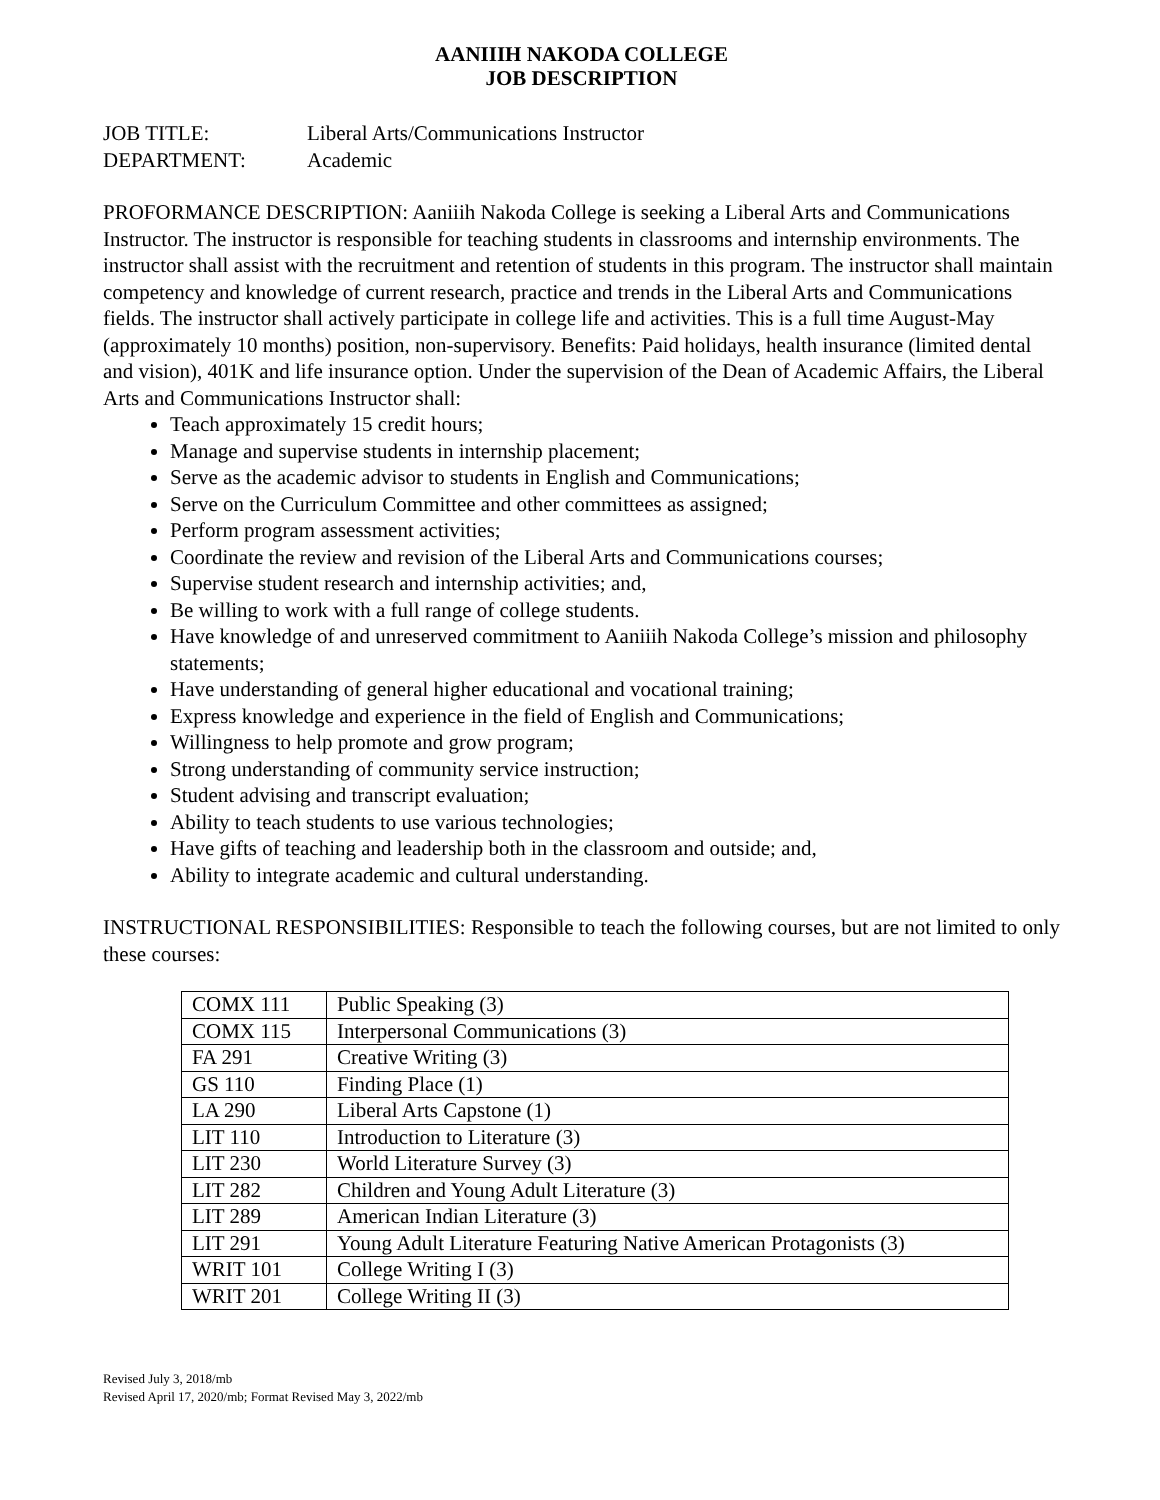AANIIIH NAKODA COLLEGE
JOB DESCRIPTION
JOB TITLE: Liberal Arts/Communications Instructor
DEPARTMENT: Academic
PROFORMANCE DESCRIPTION: Aaniiih Nakoda College is seeking a Liberal Arts and Communications Instructor. The instructor is responsible for teaching students in classrooms and internship environments. The instructor shall assist with the recruitment and retention of students in this program. The instructor shall maintain competency and knowledge of current research, practice and trends in the Liberal Arts and Communications fields. The instructor shall actively participate in college life and activities. This is a full time August-May (approximately 10 months) position, non-supervisory. Benefits: Paid holidays, health insurance (limited dental and vision), 401K and life insurance option. Under the supervision of the Dean of Academic Affairs, the Liberal Arts and Communications Instructor shall:
Teach approximately 15 credit hours;
Manage and supervise students in internship placement;
Serve as the academic advisor to students in English and Communications;
Serve on the Curriculum Committee and other committees as assigned;
Perform program assessment activities;
Coordinate the review and revision of the Liberal Arts and Communications courses;
Supervise student research and internship activities; and,
Be willing to work with a full range of college students.
Have knowledge of and unreserved commitment to Aaniiih Nakoda College’s mission and philosophy statements;
Have understanding of general higher educational and vocational training;
Express knowledge and experience in the field of English and Communications;
Willingness to help promote and grow program;
Strong understanding of community service instruction;
Student advising and transcript evaluation;
Ability to teach students to use various technologies;
Have gifts of teaching and leadership both in the classroom and outside; and,
Ability to integrate academic and cultural understanding.
INSTRUCTIONAL RESPONSIBILITIES: Responsible to teach the following courses, but are not limited to only these courses:
| COMX 111 | Public Speaking (3) |
| COMX 115 | Interpersonal Communications (3) |
| FA 291 | Creative Writing (3) |
| GS 110 | Finding Place (1) |
| LA 290 | Liberal Arts Capstone (1) |
| LIT 110 | Introduction to Literature (3) |
| LIT 230 | World Literature Survey (3) |
| LIT 282 | Children and Young Adult Literature (3) |
| LIT 289 | American Indian Literature (3) |
| LIT 291 | Young Adult Literature Featuring Native American Protagonists (3) |
| WRIT 101 | College Writing I (3) |
| WRIT 201 | College Writing II (3) |
Revised July 3, 2018/mb
Revised April 17, 2020/mb; Format Revised May 3, 2022/mb